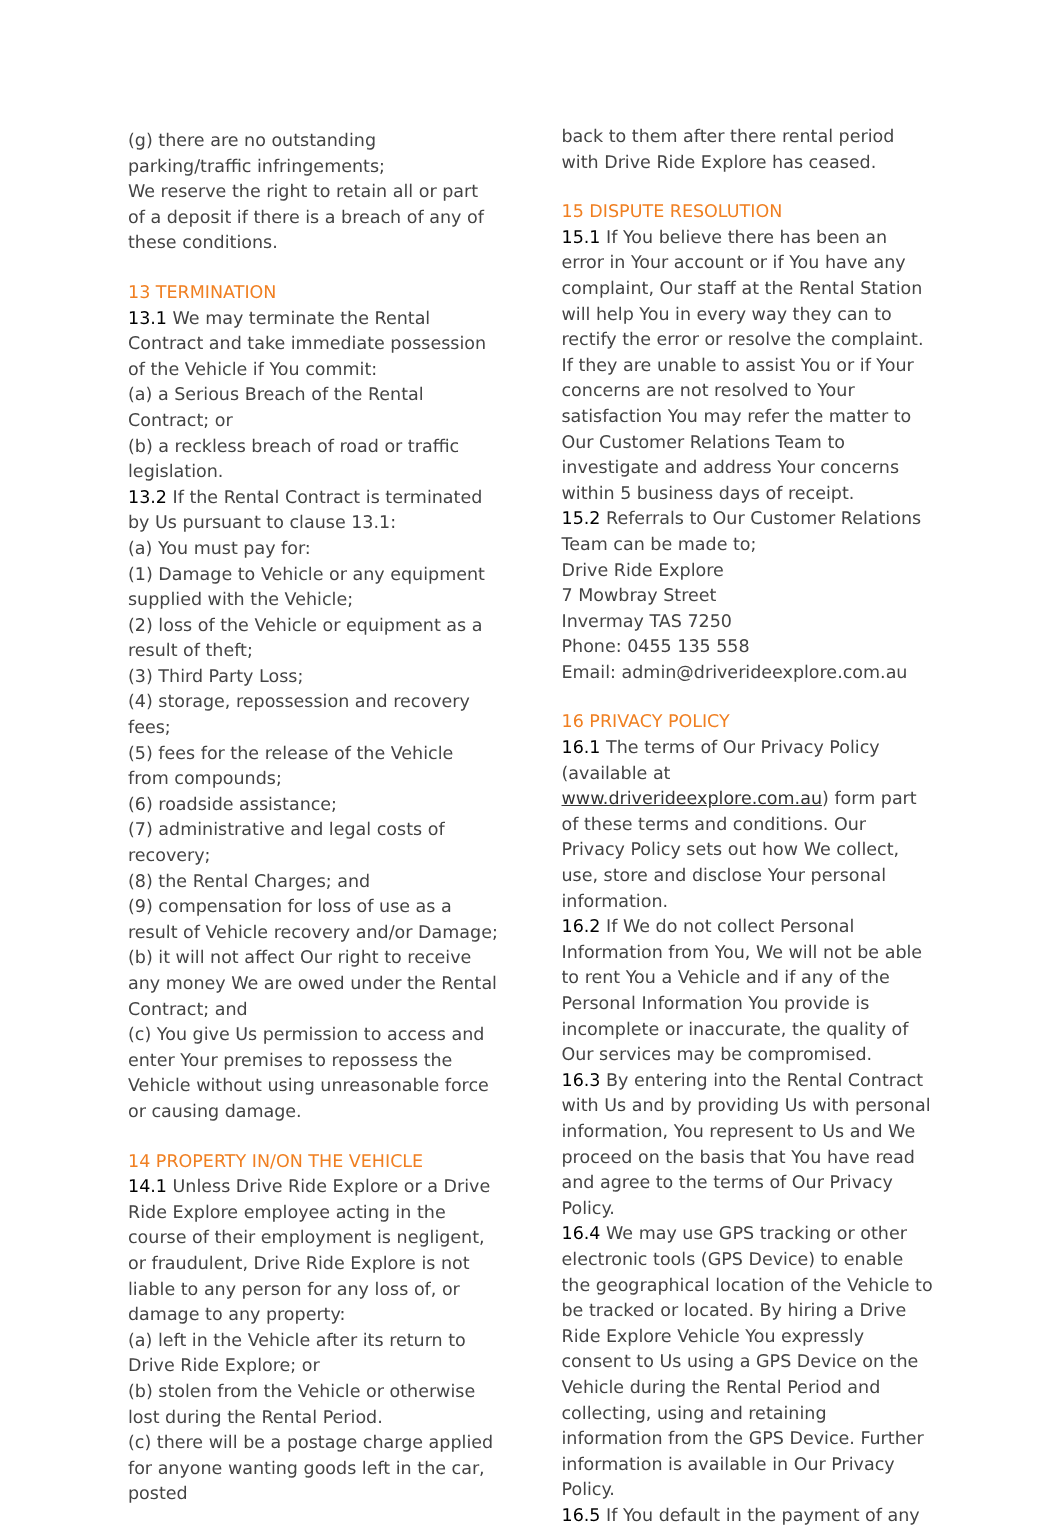(g) there are no outstanding parking/traffic infringements;
We reserve the right to retain all or part of a deposit if there is a breach of any of these conditions.
13 TERMINATION
13.1 We may terminate the Rental Contract and take immediate possession of the Vehicle if You commit:
(a) a Serious Breach of the Rental Contract; or
(b) a reckless breach of road or traffic legislation.
13.2 If the Rental Contract is terminated by Us pursuant to clause 13.1:
(a) You must pay for:
(1) Damage to Vehicle or any equipment supplied with the Vehicle;
(2) loss of the Vehicle or equipment as a result of theft;
(3) Third Party Loss;
(4) storage, repossession and recovery fees;
(5) fees for the release of the Vehicle from compounds;
(6) roadside assistance;
(7) administrative and legal costs of recovery;
(8) the Rental Charges; and
(9) compensation for loss of use as a result of Vehicle recovery and/or Damage;
(b) it will not affect Our right to receive any money We are owed under the Rental Contract; and
(c) You give Us permission to access and enter Your premises to repossess the Vehicle without using unreasonable force or causing damage.
14 PROPERTY IN/ON THE VEHICLE
14.1 Unless Drive Ride Explore or a Drive Ride Explore employee acting in the course of their employment is negligent, or fraudulent, Drive Ride Explore is not liable to any person for any loss of, or damage to any property:
(a) left in the Vehicle after its return to Drive Ride Explore; or
(b) stolen from the Vehicle or otherwise lost during the Rental Period.
(c) there will be a postage charge applied for anyone wanting goods left in the car, posted
back to them after there rental period with Drive Ride Explore has ceased.
15 DISPUTE RESOLUTION
15.1 If You believe there has been an error in Your account or if You have any complaint, Our staff at the Rental Station will help You in every way they can to rectify the error or resolve the complaint. If they are unable to assist You or if Your concerns are not resolved to Your satisfaction You may refer the matter to Our Customer Relations Team to investigate and address Your concerns within 5 business days of receipt.
15.2 Referrals to Our Customer Relations Team can be made to;
Drive Ride Explore
7 Mowbray Street
Invermay TAS 7250
Phone: 0455 135 558
Email: admin@driverideexplore.com.au
16 PRIVACY POLICY
16.1 The terms of Our Privacy Policy (available at www.driverideexplore.com.au) form part of these terms and conditions. Our Privacy Policy sets out how We collect, use, store and disclose Your personal information.
16.2 If We do not collect Personal Information from You, We will not be able to rent You a Vehicle and if any of the Personal Information You provide is incomplete or inaccurate, the quality of Our services may be compromised.
16.3 By entering into the Rental Contract with Us and by providing Us with personal information, You represent to Us and We proceed on the basis that You have read and agree to the terms of Our Privacy Policy.
16.4 We may use GPS tracking or other electronic tools (GPS Device) to enable the geographical location of the Vehicle to be tracked or located. By hiring a Drive Ride Explore Vehicle You expressly consent to Us using a GPS Device on the Vehicle during the Rental Period and collecting, using and retaining information from the GPS Device. Further information is available in Our Privacy Policy.
16.5 If You default in the payment of any